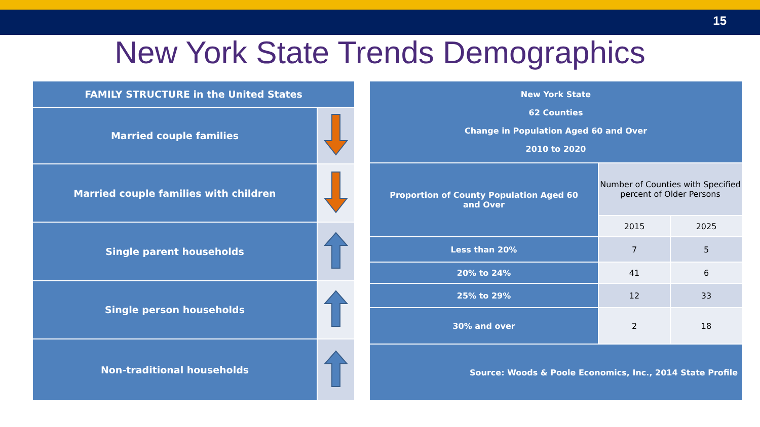15
New York State Trends Demographics
| FAMILY STRUCTURE in the United States | |
| --- | --- |
| Married couple families | |
| Married couple families with children | |
| Single parent households | |
| Single person households | |
| Non-traditional households | |
| New York State 62 Counties Change in Population Aged 60 and Over 2010 to 2020 | | |
| --- | --- | --- |
| Proportion of County Population Aged 60 and Over | Number of Counties with Specified percent of Older Persons | |
| | 2015 | 2025 |
| Less than 20% | 7 | 5 |
| 20% to 24% | 41 | 6 |
| 25% to 29% | 12 | 33 |
| 30% and over | 2 | 18 |
| Source: Woods & Poole Economics, Inc., 2014 State Profile | | |